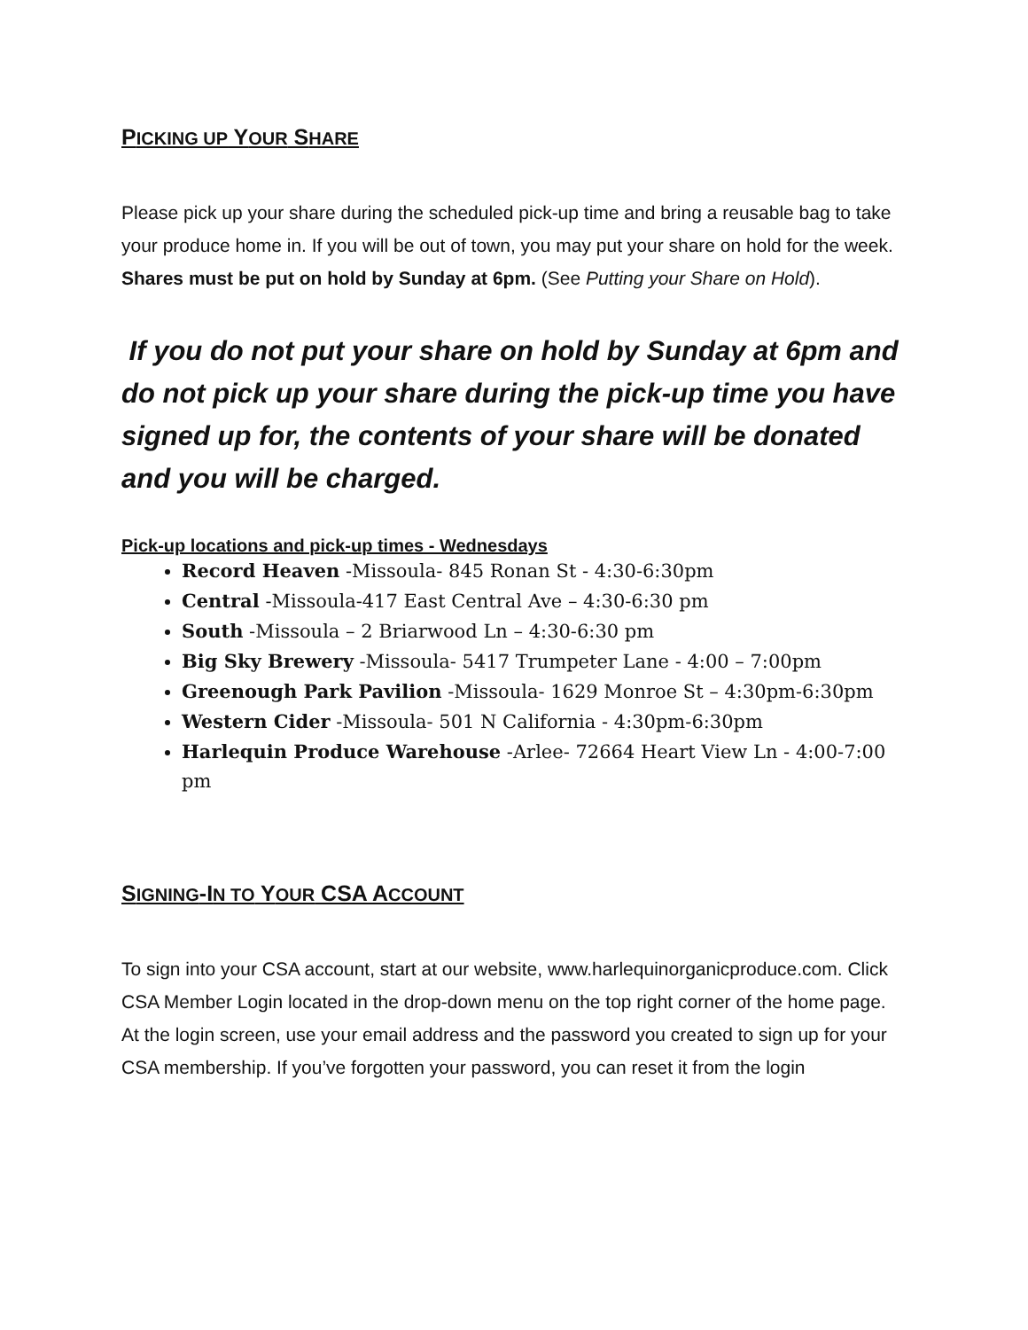PICKING UP YOUR SHARE
Please pick up your share during the scheduled pick-up time and bring a reusable bag to take your produce home in. If you will be out of town, you may put your share on hold for the week. Shares must be put on hold by Sunday at 6pm. (See Putting your Share on Hold).
If you do not put your share on hold by Sunday at 6pm and do not pick up your share during the pick-up time you have signed up for, the contents of your share will be donated and you will be charged.
Pick-up locations and pick-up times - Wednesdays
Record Heaven -Missoula- 845 Ronan St - 4:30-6:30pm
Central -Missoula-417 East Central Ave – 4:30-6:30 pm
South -Missoula – 2 Briarwood Ln – 4:30-6:30 pm
Big Sky Brewery -Missoula- 5417 Trumpeter Lane - 4:00 – 7:00pm
Greenough Park Pavilion -Missoula- 1629 Monroe St – 4:30pm-6:30pm
Western Cider -Missoula- 501 N California - 4:30pm-6:30pm
Harlequin Produce Warehouse -Arlee- 72664 Heart View Ln - 4:00-7:00 pm
SIGNING-IN TO YOUR CSA ACCOUNT
To sign into your CSA account, start at our website, www.harlequinorganicproduce.com. Click CSA Member Login located in the drop-down menu on the top right corner of the home page. At the login screen, use your email address and the password you created to sign up for your CSA membership. If you’ve forgotten your password, you can reset it from the login